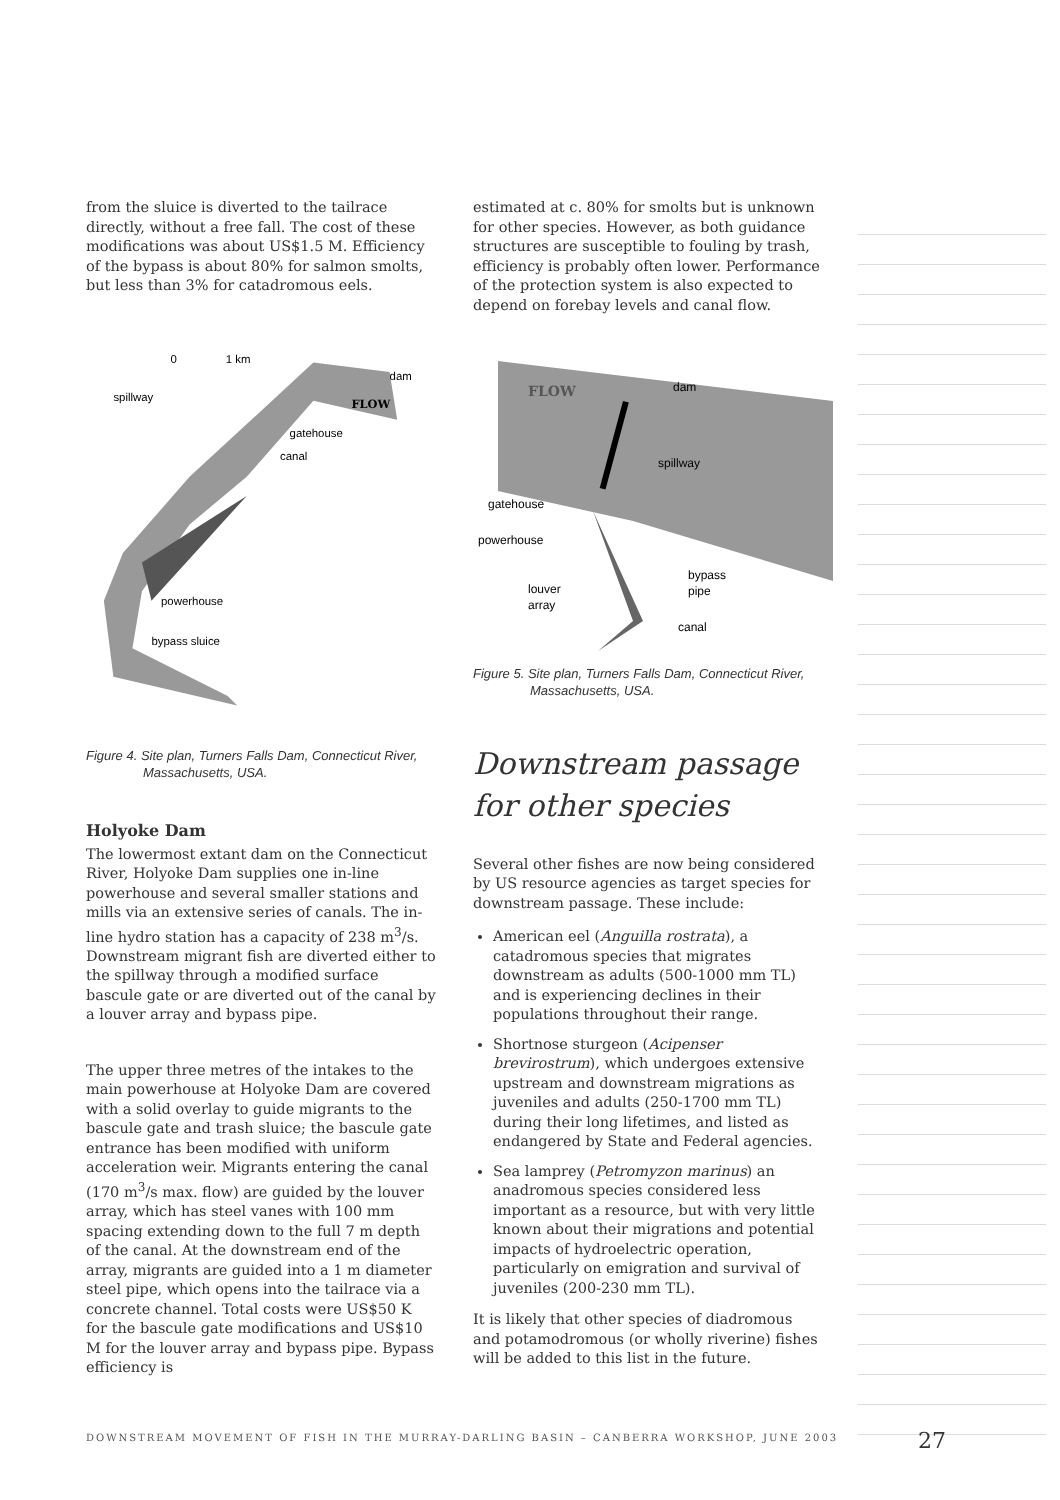from the sluice is diverted to the tailrace directly, without a free fall. The cost of these modifications was about US$1.5 M. Efficiency of the bypass is about 80% for salmon smolts, but less than 3% for catadromous eels.
0
1 km
spillway
dam
FLOW
gatehouse
canal
powerhouse
bypass sluice
Figure 4. Site plan, Turners Falls Dam, Connecticut River,
Massachusetts, USA.
Holyoke Dam
The lowermost extant dam on the Connecticut River, Holyoke Dam supplies one in-line powerhouse and several smaller stations and mills via an extensive series of canals. The in-line hydro station has a capacity of 238 m<sup>3</sup>/s. Downstream migrant fish are diverted either to the spillway through a modified surface bascule gate or are diverted out of the canal by a louver array and bypass pipe.
The upper three metres of the intakes to the main powerhouse at Holyoke Dam are covered with a solid overlay to guide migrants to the bascule gate and trash sluice; the bascule gate entrance has been modified with uniform acceleration weir. Migrants entering the canal (170 m<sup>3</sup>/s max. flow) are guided by the louver array, which has steel vanes with 100 mm spacing extending down to the full 7 m depth of the canal. At the downstream end of the array, migrants are guided into a 1 m diameter steel pipe, which opens into the tailrace via a concrete channel. Total costs were US$50 K for the bascule gate modifications and US$10 M for the louver array and bypass pipe. Bypass efficiency is
estimated at c. 80% for smolts but is unknown for other species. However, as both guidance structures are susceptible to fouling by trash, efficiency is probably often lower. Performance of the protection system is also expected to depend on forebay levels and canal flow.
FLOW
dam
spillway
gatehouse
powerhouse
louver
array
bypass
pipe
canal
Figure 5. Site plan, Turners Falls Dam, Connecticut River,
Massachusetts, USA.
Downstream passage for other species
Several other fishes are now being considered by US resource agencies as target species for downstream passage. These include:
American eel (Anguilla rostrata), a catadromous species that migrates downstream as adults (500-1000 mm TL) and is experiencing declines in their populations throughout their range.
Shortnose sturgeon (Acipenser brevirostrum), which undergoes extensive upstream and downstream migrations as juveniles and adults (250-1700 mm TL) during their long lifetimes, and listed as endangered by State and Federal agencies.
Sea lamprey (Petromyzon marinus) an anadromous species considered less important as a resource, but with very little known about their migrations and potential impacts of hydroelectric operation, particularly on emigration and survival of juveniles (200-230 mm TL).
It is likely that other species of diadromous and potamodromous (or wholly riverine) fishes will be added to this list in the future.
DOWNSTREAM MOVEMENT OF FISH IN THE MURRAY-DARLING BASIN – CANBERRA WORKSHOP, JUNE 2003
27